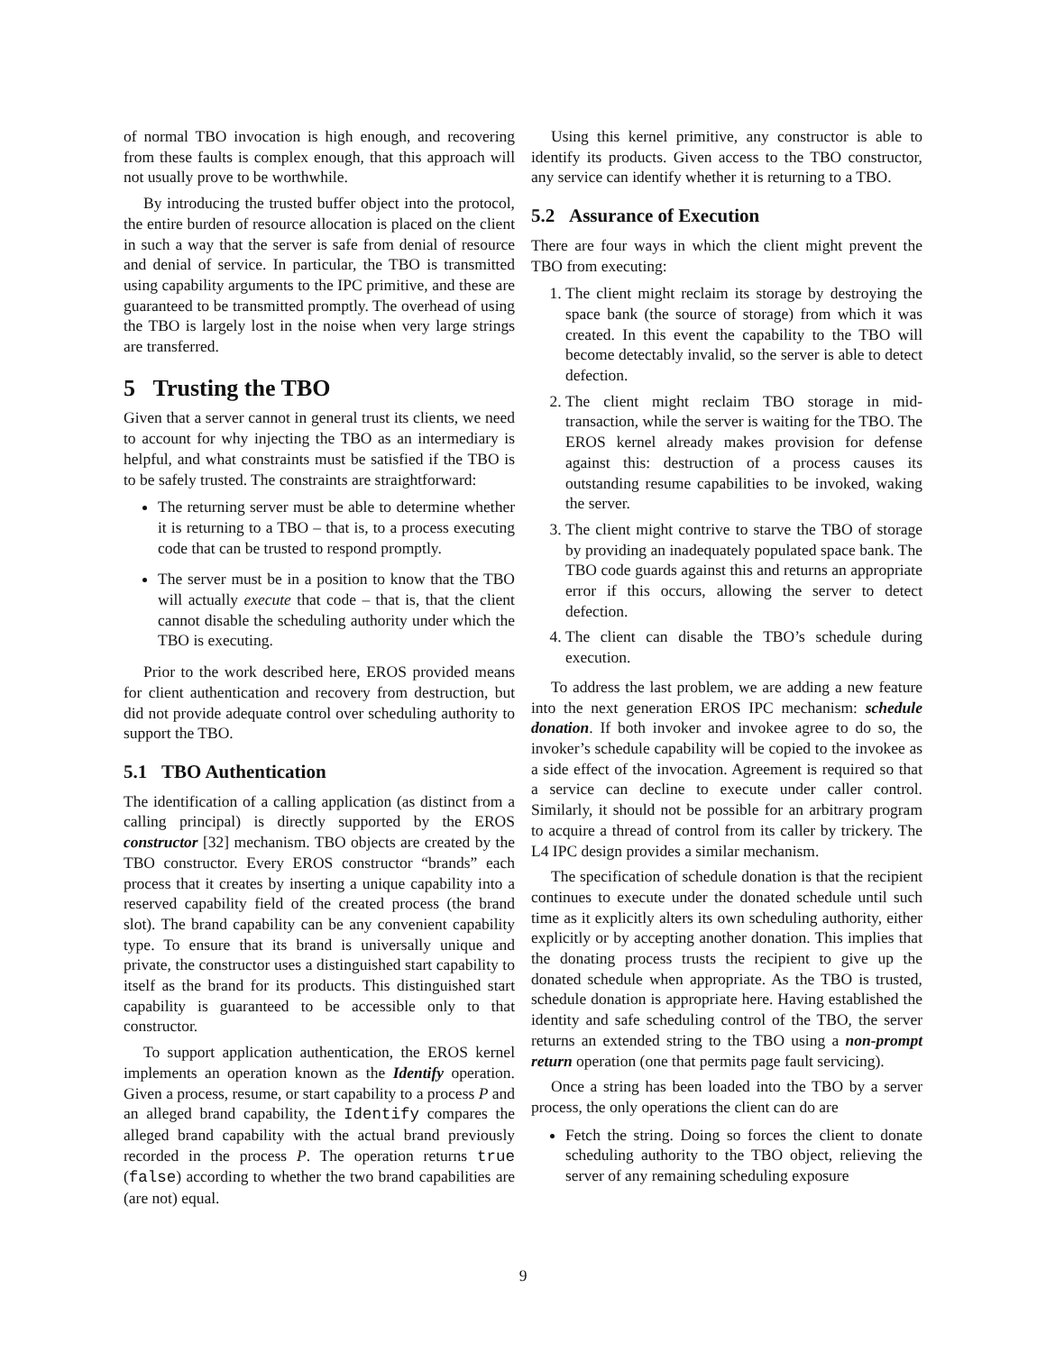of normal TBO invocation is high enough, and recovering from these faults is complex enough, that this approach will not usually prove to be worthwhile.
By introducing the trusted buffer object into the protocol, the entire burden of resource allocation is placed on the client in such a way that the server is safe from denial of resource and denial of service. In particular, the TBO is transmitted using capability arguments to the IPC primitive, and these are guaranteed to be transmitted promptly. The overhead of using the TBO is largely lost in the noise when very large strings are transferred.
5 Trusting the TBO
Given that a server cannot in general trust its clients, we need to account for why injecting the TBO as an intermediary is helpful, and what constraints must be satisfied if the TBO is to be safely trusted. The constraints are straightforward:
The returning server must be able to determine whether it is returning to a TBO – that is, to a process executing code that can be trusted to respond promptly.
The server must be in a position to know that the TBO will actually execute that code – that is, that the client cannot disable the scheduling authority under which the TBO is executing.
Prior to the work described here, EROS provided means for client authentication and recovery from destruction, but did not provide adequate control over scheduling authority to support the TBO.
5.1 TBO Authentication
The identification of a calling application (as distinct from a calling principal) is directly supported by the EROS constructor [32] mechanism. TBO objects are created by the TBO constructor. Every EROS constructor “brands” each process that it creates by inserting a unique capability into a reserved capability field of the created process (the brand slot). The brand capability can be any convenient capability type. To ensure that its brand is universally unique and private, the constructor uses a distinguished start capability to itself as the brand for its products. This distinguished start capability is guaranteed to be accessible only to that constructor.
To support application authentication, the EROS kernel implements an operation known as the Identify operation. Given a process, resume, or start capability to a process P and an alleged brand capability, the Identify compares the alleged brand capability with the actual brand previously recorded in the process P. The operation returns true (false) according to whether the two brand capabilities are (are not) equal.
Using this kernel primitive, any constructor is able to identify its products. Given access to the TBO constructor, any service can identify whether it is returning to a TBO.
5.2 Assurance of Execution
There are four ways in which the client might prevent the TBO from executing:
1. The client might reclaim its storage by destroying the space bank (the source of storage) from which it was created. In this event the capability to the TBO will become detectably invalid, so the server is able to detect defection.
2. The client might reclaim TBO storage in mid-transaction, while the server is waiting for the TBO. The EROS kernel already makes provision for defense against this: destruction of a process causes its outstanding resume capabilities to be invoked, waking the server.
3. The client might contrive to starve the TBO of storage by providing an inadequately populated space bank. The TBO code guards against this and returns an appropriate error if this occurs, allowing the server to detect defection.
4. The client can disable the TBO’s schedule during execution.
To address the last problem, we are adding a new feature into the next generation EROS IPC mechanism: schedule donation. If both invoker and invokee agree to do so, the invoker’s schedule capability will be copied to the invokee as a side effect of the invocation. Agreement is required so that a service can decline to execute under caller control. Similarly, it should not be possible for an arbitrary program to acquire a thread of control from its caller by trickery. The L4 IPC design provides a similar mechanism.
The specification of schedule donation is that the recipient continues to execute under the donated schedule until such time as it explicitly alters its own scheduling authority, either explicitly or by accepting another donation. This implies that the donating process trusts the recipient to give up the donated schedule when appropriate. As the TBO is trusted, schedule donation is appropriate here. Having established the identity and safe scheduling control of the TBO, the server returns an extended string to the TBO using a non-prompt return operation (one that permits page fault servicing).
Once a string has been loaded into the TBO by a server process, the only operations the client can do are
Fetch the string. Doing so forces the client to donate scheduling authority to the TBO object, relieving the server of any remaining scheduling exposure
9